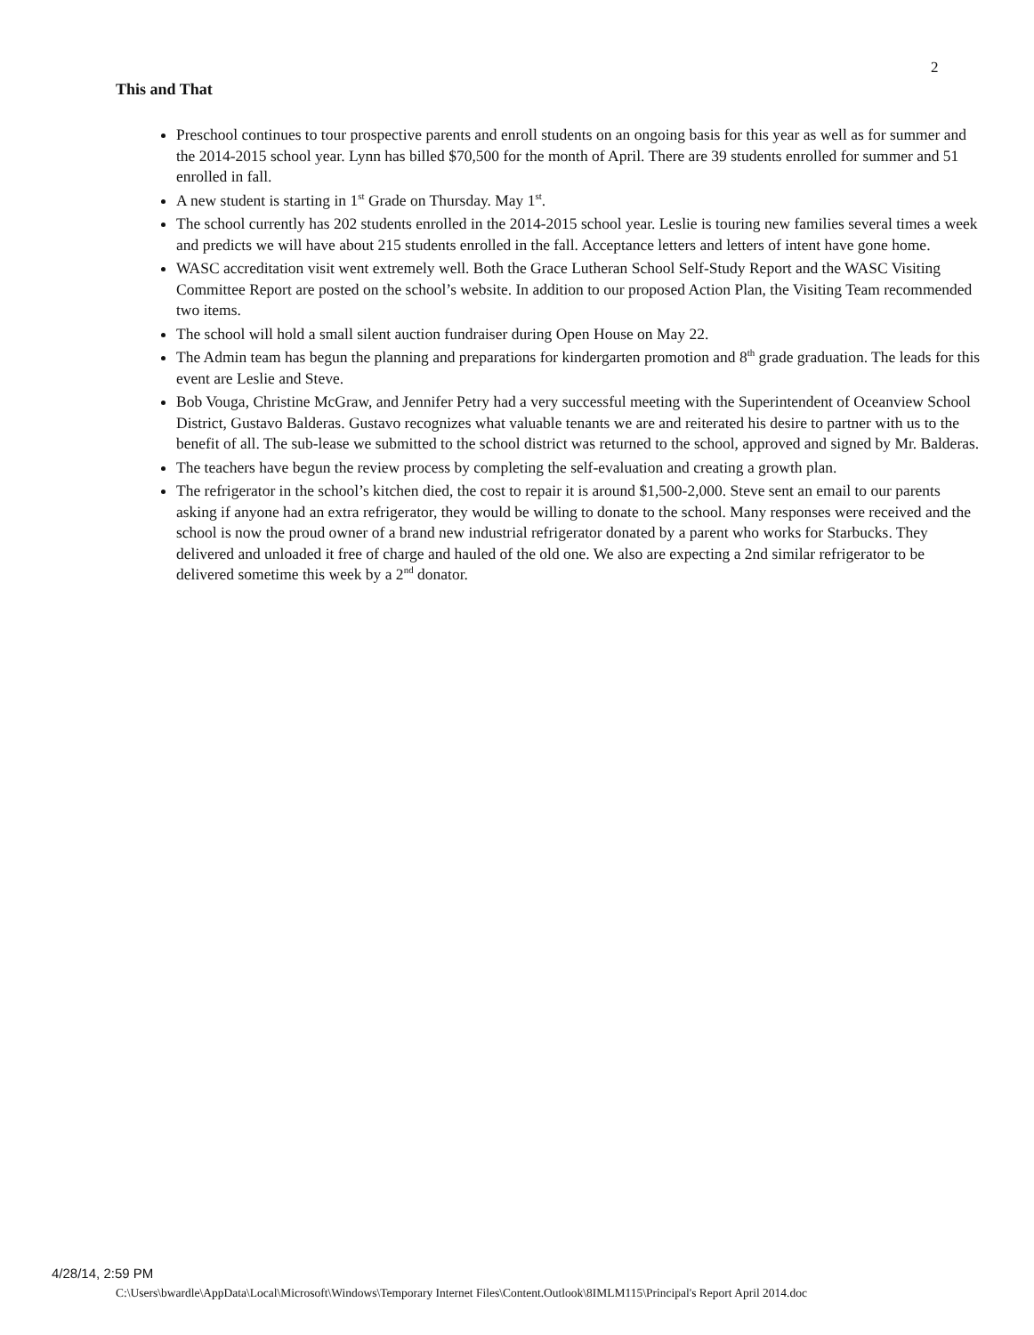2
This and That
Preschool continues to tour prospective parents and enroll students on an ongoing basis for this year as well as for summer and the 2014-2015 school year. Lynn has billed $70,500 for the month of April. There are 39 students enrolled for summer and 51 enrolled in fall.
A new student is starting in 1<sup>st</sup> Grade on Thursday. May 1<sup>st</sup>.
The school currently has 202 students enrolled in the 2014-2015 school year. Leslie is touring new families several times a week and predicts we will have about 215 students enrolled in the fall. Acceptance letters and letters of intent have gone home.
WASC accreditation visit went extremely well. Both the Grace Lutheran School Self-Study Report and the WASC Visiting Committee Report are posted on the school’s website. In addition to our proposed Action Plan, the Visiting Team recommended two items.
The school will hold a small silent auction fundraiser during Open House on May 22.
The Admin team has begun the planning and preparations for kindergarten promotion and 8<sup>th</sup> grade graduation. The leads for this event are Leslie and Steve.
Bob Vouga, Christine McGraw, and Jennifer Petry had a very successful meeting with the Superintendent of Oceanview School District, Gustavo Balderas. Gustavo recognizes what valuable tenants we are and reiterated his desire to partner with us to the benefit of all. The sub-lease we submitted to the school district was returned to the school, approved and signed by Mr. Balderas.
The teachers have begun the review process by completing the self-evaluation and creating a growth plan.
The refrigerator in the school’s kitchen died, the cost to repair it is around $1,500-2,000. Steve sent an email to our parents asking if anyone had an extra refrigerator, they would be willing to donate to the school. Many responses were received and the school is now the proud owner of a brand new industrial refrigerator donated by a parent who works for Starbucks. They delivered and unloaded it free of charge and hauled of the old one. We also are expecting a 2nd similar refrigerator to be delivered sometime this week by a 2<sup>nd</sup> donator.
4/28/14, 2:59 PM
C:\Users\bwardle\AppData\Local\Microsoft\Windows\Temporary Internet Files\Content.Outlook\8IMLM115\Principal's Report April 2014.doc